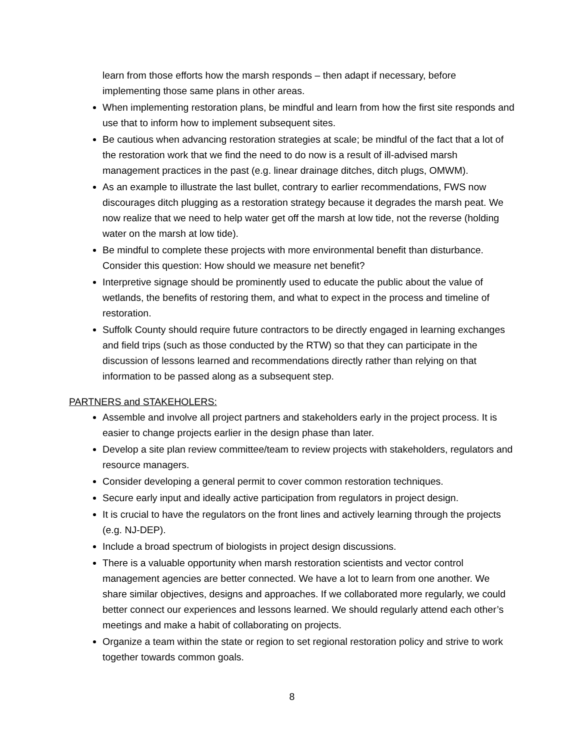learn from those efforts how the marsh responds – then adapt if necessary, before implementing those same plans in other areas.
When implementing restoration plans, be mindful and learn from how the first site responds and use that to inform how to implement subsequent sites.
Be cautious when advancing restoration strategies at scale; be mindful of the fact that a lot of the restoration work that we find the need to do now is a result of ill-advised marsh management practices in the past (e.g. linear drainage ditches, ditch plugs, OMWM).
As an example to illustrate the last bullet, contrary to earlier recommendations, FWS now discourages ditch plugging as a restoration strategy because it degrades the marsh peat. We now realize that we need to help water get off the marsh at low tide, not the reverse (holding water on the marsh at low tide).
Be mindful to complete these projects with more environmental benefit than disturbance. Consider this question: How should we measure net benefit?
Interpretive signage should be prominently used to educate the public about the value of wetlands, the benefits of restoring them, and what to expect in the process and timeline of restoration.
Suffolk County should require future contractors to be directly engaged in learning exchanges and field trips (such as those conducted by the RTW) so that they can participate in the discussion of lessons learned and recommendations directly rather than relying on that information to be passed along as a subsequent step.
PARTNERS and STAKEHOLERS:
Assemble and involve all project partners and stakeholders early in the project process. It is easier to change projects earlier in the design phase than later.
Develop a site plan review committee/team to review projects with stakeholders, regulators and resource managers.
Consider developing a general permit to cover common restoration techniques.
Secure early input and ideally active participation from regulators in project design.
It is crucial to have the regulators on the front lines and actively learning through the projects (e.g. NJ-DEP).
Include a broad spectrum of biologists in project design discussions.
There is a valuable opportunity when marsh restoration scientists and vector control management agencies are better connected. We have a lot to learn from one another. We share similar objectives, designs and approaches. If we collaborated more regularly, we could better connect our experiences and lessons learned. We should regularly attend each other’s meetings and make a habit of collaborating on projects.
Organize a team within the state or region to set regional restoration policy and strive to work together towards common goals.
8